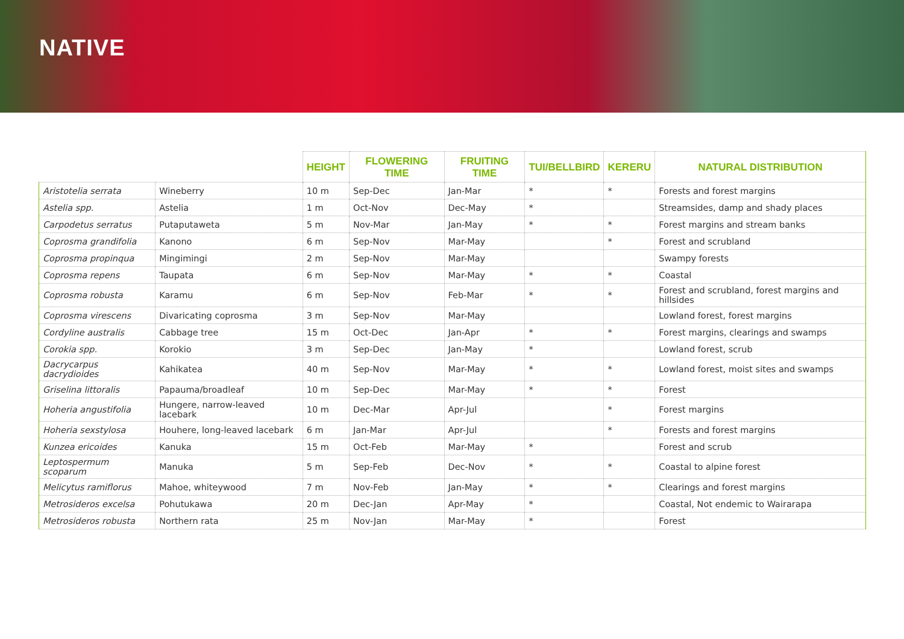NATIVE
| | | HEIGHT | FLOWERING TIME | FRUITING TIME | TUI/BELLBIRD | KERERU | NATURAL DISTRIBUTION |
| --- | --- | --- | --- | --- | --- | --- | --- |
| Aristotelia serrata | Wineberry | 10 m | Sep-Dec | Jan-Mar | * | * | Forests and forest margins |
| Astelia spp. | Astelia | 1 m | Oct-Nov | Dec-May | * | | Streamsides, damp and shady places |
| Carpodetus serratus | Putaputaweta | 5 m | Nov-Mar | Jan-May | * | * | Forest margins and stream banks |
| Coprosma grandifolia | Kanono | 6 m | Sep-Nov | Mar-May | | * | Forest and scrubland |
| Coprosma propinqua | Mingimingi | 2 m | Sep-Nov | Mar-May | | | Swampy forests |
| Coprosma repens | Taupata | 6 m | Sep-Nov | Mar-May | * | * | Coastal |
| Coprosma robusta | Karamu | 6 m | Sep-Nov | Feb-Mar | * | * | Forest and scrubland, forest margins and hillsides |
| Coprosma virescens | Divaricating coprosma | 3 m | Sep-Nov | Mar-May | | | Lowland forest, forest margins |
| Cordyline australis | Cabbage tree | 15 m | Oct-Dec | Jan-Apr | * | * | Forest margins, clearings and swamps |
| Corokia spp. | Korokio | 3 m | Sep-Dec | Jan-May | * | | Lowland forest, scrub |
| Dacrycarpus dacrydioides | Kahikatea | 40 m | Sep-Nov | Mar-May | * | * | Lowland forest, moist sites and swamps |
| Griselina littoralis | Papauma/broadleaf | 10 m | Sep-Dec | Mar-May | * | * | Forest |
| Hoheria angustifolia | Hungere, narrow-leaved lacebark | 10 m | Dec-Mar | Apr-Jul | | * | Forest margins |
| Hoheria sexstylosa | Houhere, long-leaved lacebark | 6 m | Jan-Mar | Apr-Jul | | * | Forests and forest margins |
| Kunzea ericoides | Kanuka | 15 m | Oct-Feb | Mar-May | * | | Forest and scrub |
| Leptospermum scoparum | Manuka | 5 m | Sep-Feb | Dec-Nov | * | * | Coastal to alpine forest |
| Melicytus ramiflorus | Mahoe, whiteywood | 7 m | Nov-Feb | Jan-May | * | * | Clearings and forest margins |
| Metrosideros excelsa | Pohutukawa | 20 m | Dec-Jan | Apr-May | * | | Coastal, Not endemic to Wairarapa |
| Metrosideros robusta | Northern rata | 25 m | Nov-Jan | Mar-May | * | | Forest |